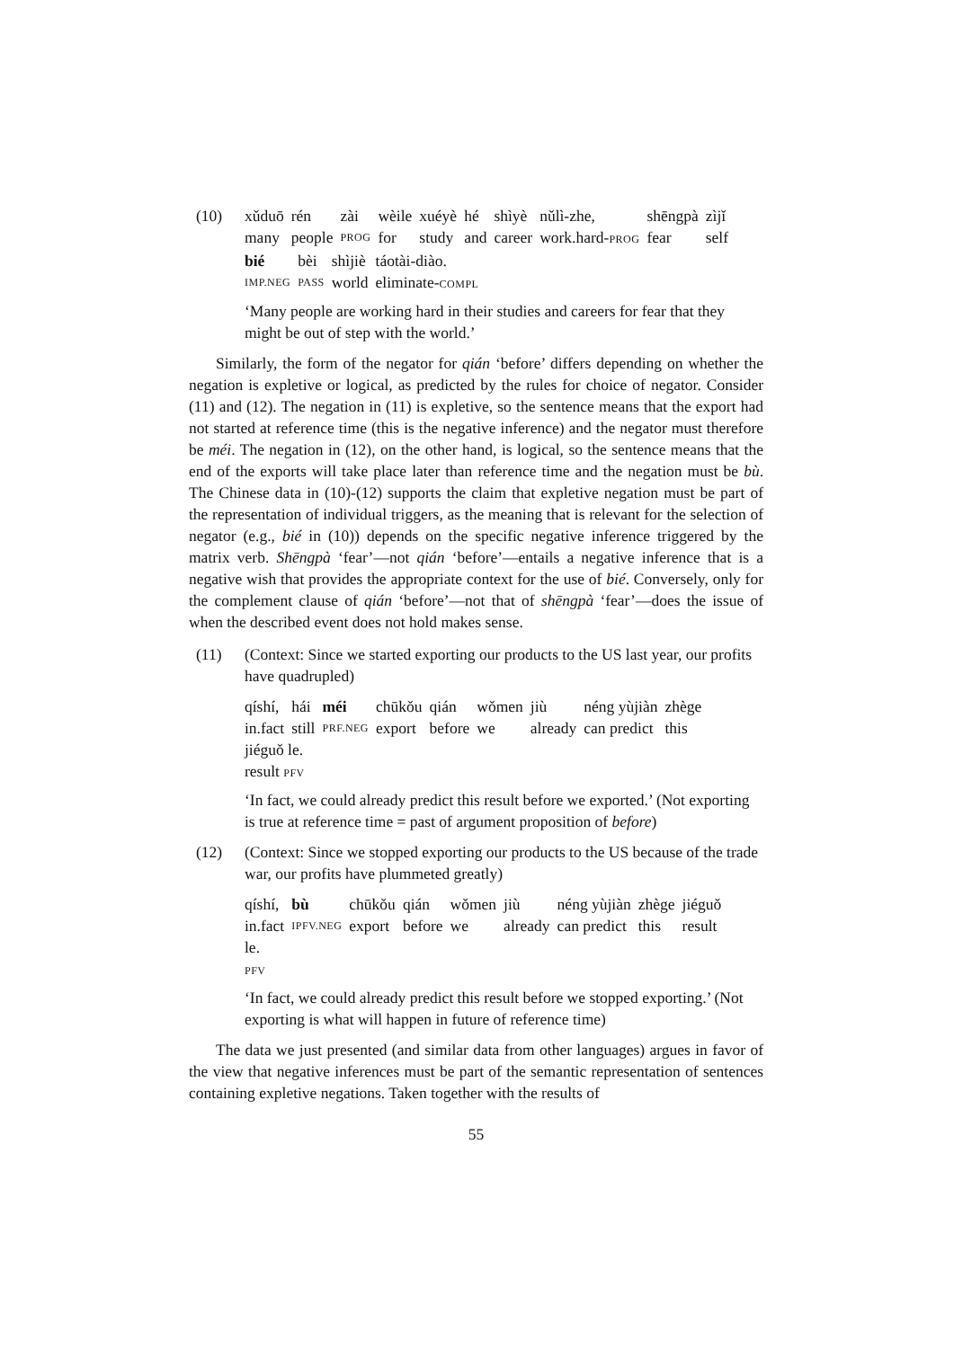(10) xǔduō rén zài wèile xuéyè hé shìyè nǔlì-zhe, shēngpà zìjǐ many people PROG for study and career work.hard-PROG fear self
bié bèi shìjiè táotài-diào. IMP.NEG PASS world eliminate-COMPL
‘Many people are working hard in their studies and careers for fear that they might be out of step with the world.’
Similarly, the form of the negator for qián ‘before’ differs depending on whether the negation is expletive or logical, as predicted by the rules for choice of negator. Consider (11) and (12). The negation in (11) is expletive, so the sentence means that the export had not started at reference time (this is the negative inference) and the negator must therefore be méi. The negation in (12), on the other hand, is logical, so the sentence means that the end of the exports will take place later than reference time and the negation must be bù. The Chinese data in (10)-(12) supports the claim that expletive negation must be part of the representation of individual triggers, as the meaning that is relevant for the selection of negator (e.g., bié in (10)) depends on the specific negative inference triggered by the matrix verb. Shēngpà ‘fear’—not qián ‘before’—entails a negative inference that is a negative wish that provides the appropriate context for the use of bié. Conversely, only for the complement clause of qián ‘before’—not that of shēngpà ‘fear’—does the issue of when the described event does not hold makes sense.
(11) (Context: Since we started exporting our products to the US last year, our profits have quadrupled)
qíshí, hái méi chūkǒu qián wǒmen jiù néng yùjiàn zhège in.fact still PRF.NEG export before we already can predict this
jiéguǒ le.
result PFV
‘In fact, we could already predict this result before we exported.’ (Not exporting is true at reference time = past of argument proposition of before)
(12) (Context: Since we stopped exporting our products to the US because of the trade war, our profits have plummeted greatly)
qíshí, bù chūkǒu qián wǒmen jiù néng yùjiàn zhège jiéguǒ in.fact IPFV.NEG export before we already can predict this result
le.
PFV
‘In fact, we could already predict this result before we stopped exporting.’ (Not exporting is what will happen in future of reference time)
The data we just presented (and similar data from other languages) argues in favor of the view that negative inferences must be part of the semantic representation of sentences containing expletive negations. Taken together with the results of
55